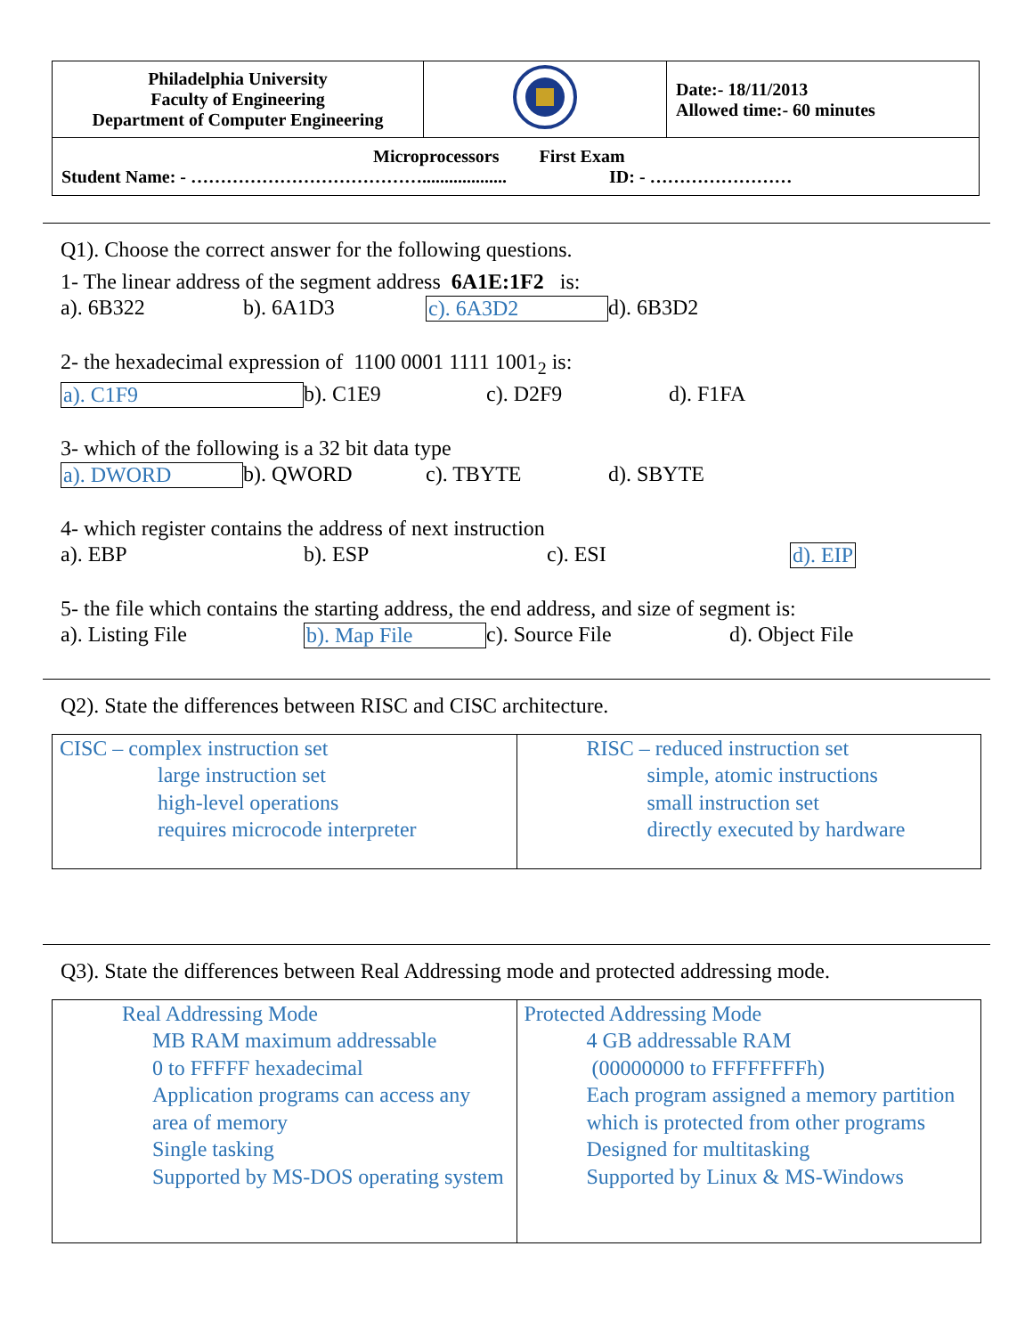| Philadelphia University Faculty of Engineering Department of Computer Engineering | | Date:- 18/11/2013 Allowed time:- 60 minutes |
| Microprocessors First Exam Student Name: - …………………………………................... ID: - …………………… | | |
Q1). Choose the correct answer for the following questions.
1- The linear address of the segment address 6A1E:1F2 is:
a). 6B322 b). 6A1D3 c). 6A3D2 d). 6B3D2
2- the hexadecimal expression of 1100 0001 1111 1001<sub>2</sub> is:
a). C1F9 b). C1E9 c). D2F9 d). F1FA
3- which of the following is a 32 bit data type
a). DWORD b). QWORD c). TBYTE d). SBYTE
4- which register contains the address of next instruction
a). EBP b). ESP c). ESI d). EIP
5- the file which contains the starting address, the end address, and size of segment is:
a). Listing File b). Map File c). Source File d). Object File
Q2). State the differences between RISC and CISC architecture.
| CISC – complex instruction set large instruction set high-level operations requires microcode interpreter | RISC – reduced instruction set simple, atomic instructions small instruction set directly executed by hardware |
Q3). State the differences between Real Addressing mode and protected addressing mode.
| Real Addressing Mode MB RAM maximum addressable 0 to FFFFF hexadecimal Application programs can access any area of memory Single tasking Supported by MS-DOS operating system | Protected Addressing Mode 4 GB addressable RAM (00000000 to FFFFFFFFh) Each program assigned a memory partition which is protected from other programs Designed for multitasking Supported by Linux & MS-Windows |